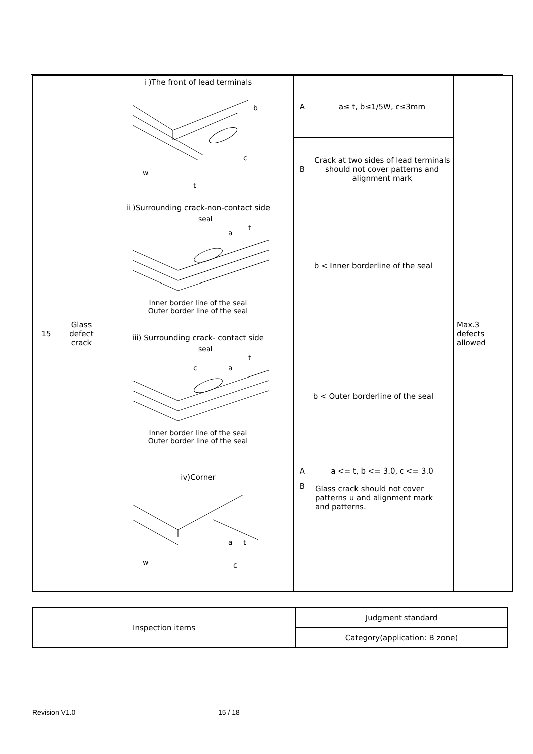| 15 | Glass defect crack | i )The front of lead terminals w t c b | A | a≤ t, b≤1/5W, c≤3mm | Max.3 defects allowed |
| | | | B | Crack at two sides of lead terminals should not cover patterns and alignment mark | |
| | | ii )Surrounding crack-non-contact side seal a t Inner border line of the seal Outer border line of the seal | b < Inner borderline of the seal | | |
| | | iii) Surrounding crack- contact side seal c a t Inner border line of the seal Outer border line of the seal | b < Outer borderline of the seal | | |
| | | iv)Corner w a t c | / A / a <= t, b <= 3.0, c <= 3.0 / / B / Glass crack should not cover patterns u and alignment mark and patterns. / | | |
| Inspection items | Judgment standard |
| | Category(application: B zone) |
Revision V1.0 15 / 18